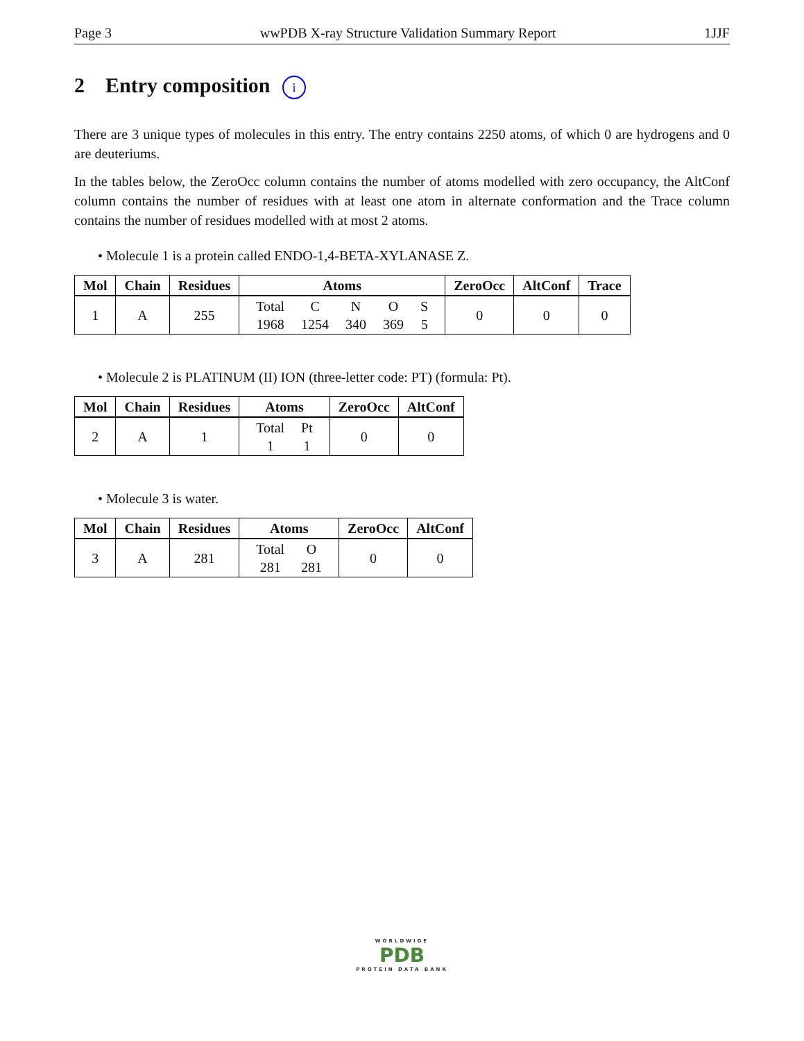Page 3 wwPDB X-ray Structure Validation Summary Report 1JJF
2 Entry composition i
There are 3 unique types of molecules in this entry. The entry contains 2250 atoms, of which 0 are hydrogens and 0 are deuteriums.
In the tables below, the ZeroOcc column contains the number of atoms modelled with zero occupancy, the AltConf column contains the number of residues with at least one atom in alternate conformation and the Trace column contains the number of residues modelled with at most 2 atoms.
• Molecule 1 is a protein called ENDO-1,4-BETA-XYLANASE Z.
| Mol | Chain | Residues | Atoms | ZeroOcc | AltConf | Trace |
| --- | --- | --- | --- | --- | --- | --- |
| 1 | A | 255 | / Total / C / N / O / S / / 1968 / 1254 / 340 / 369 / 5 / | 0 | 0 | 0 |
• Molecule 2 is PLATINUM (II) ION (three-letter code: PT) (formula: Pt).
| Mol | Chain | Residues | Atoms | ZeroOcc | AltConf |
| --- | --- | --- | --- | --- | --- |
| 2 | A | 1 | / Total / Pt / / 1 / 1 / | 0 | 0 |
• Molecule 3 is water.
| Mol | Chain | Residues | Atoms | ZeroOcc | AltConf |
| --- | --- | --- | --- | --- | --- |
| 3 | A | 281 | / Total / O / / 281 / 281 / | 0 | 0 |
WORLDWIDE
PDB
PROTEIN DATA BANK